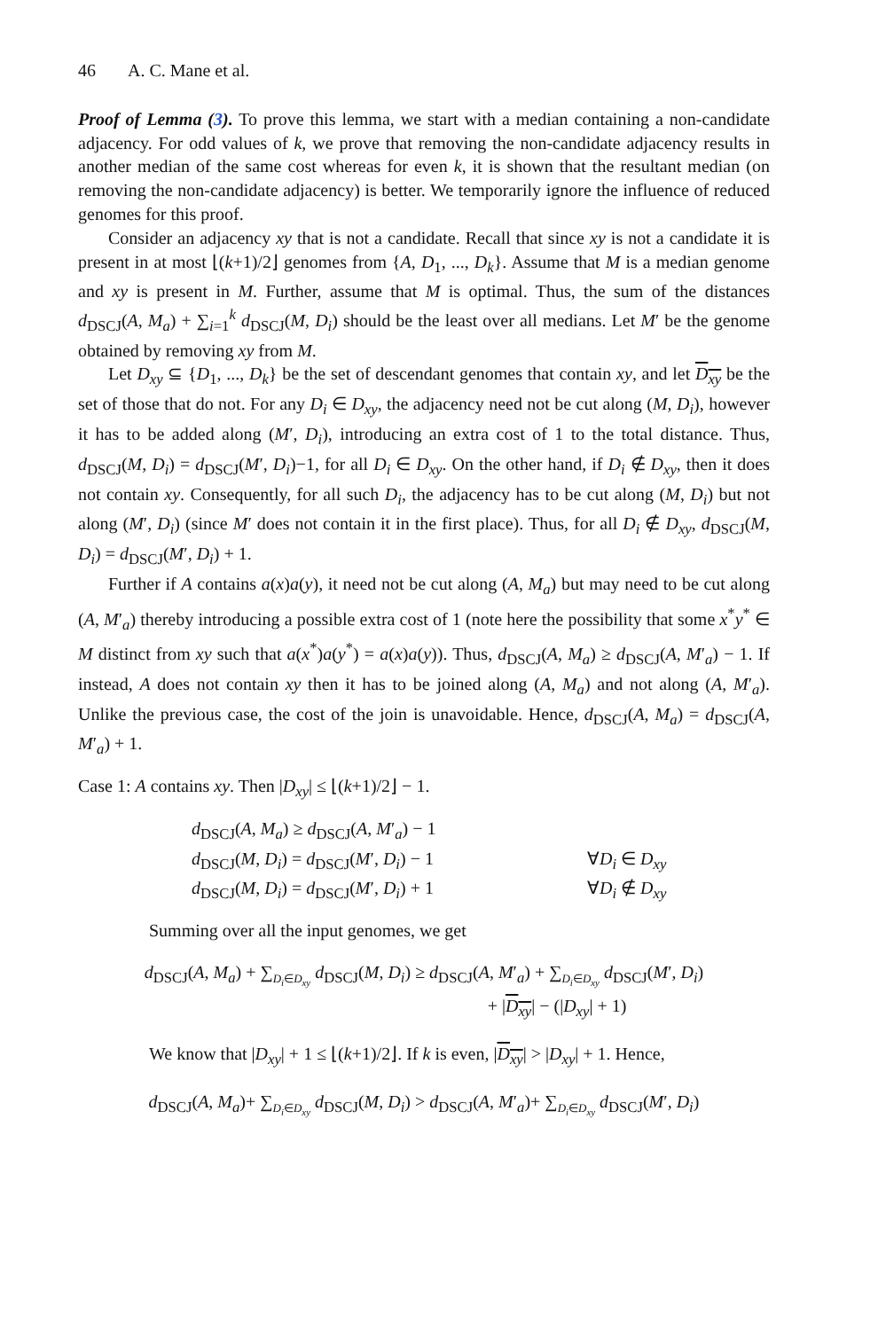46 A. C. Mane et al.
Proof of Lemma (3). To prove this lemma, we start with a median containing a non-candidate adjacency. For odd values of k, we prove that removing the non-candidate adjacency results in another median of the same cost whereas for even k, it is shown that the resultant median (on removing the non-candidate adjacency) is better. We temporarily ignore the influence of reduced genomes for this proof.
Consider an adjacency xy that is not a candidate. Recall that since xy is not a candidate it is present in at most ⌊(k+1)/2⌋ genomes from {A, D<sub>1</sub>, ..., D<sub>k</sub>}. Assume that M is a median genome and xy is present in M. Further, assume that M is optimal. Thus, the sum of the distances d<sub>DSCJ</sub>(A, M<sub>a</sub>) + ∑<sub>i=1</sub><sup>k</sup> d<sub>DSCJ</sub>(M, D<sub>i</sub>) should be the least over all medians. Let M′ be the genome obtained by removing xy from M.
Let D<sub>xy</sub> ⊆ {D<sub>1</sub>, ..., D<sub>k</sub>} be the set of descendant genomes that contain xy, and let D<sub>xy</sub> be the set of those that do not. For any D<sub>i</sub> ∈ D<sub>xy</sub>, the adjacency need not be cut along (M, D<sub>i</sub>), however it has to be added along (M′, D<sub>i</sub>), introducing an extra cost of 1 to the total distance. Thus, d<sub>DSCJ</sub>(M, D<sub>i</sub>) = d<sub>DSCJ</sub>(M′, D<sub>i</sub>)−1, for all D<sub>i</sub> ∈ D<sub>xy</sub>. On the other hand, if D<sub>i</sub> ∉ D<sub>xy</sub>, then it does not contain xy. Consequently, for all such D<sub>i</sub>, the adjacency has to be cut along (M, D<sub>i</sub>) but not along (M′, D<sub>i</sub>) (since M′ does not contain it in the first place). Thus, for all D<sub>i</sub> ∉ D<sub>xy</sub>, d<sub>DSCJ</sub>(M, D<sub>i</sub>) = d<sub>DSCJ</sub>(M′, D<sub>i</sub>) + 1.
Further if A contains a(x)a(y), it need not be cut along (A, M<sub>a</sub>) but may need to be cut along (A, M′<sub>a</sub>) thereby introducing a possible extra cost of 1 (note here the possibility that some x<sup>*</sup>y<sup>*</sup> ∈ M distinct from xy such that a(x<sup>*</sup>)a(y<sup>*</sup>) = a(x)a(y)). Thus, d<sub>DSCJ</sub>(A, M<sub>a</sub>) ≥ d<sub>DSCJ</sub>(A, M′<sub>a</sub>) − 1. If instead, A does not contain xy then it has to be joined along (A, M<sub>a</sub>) and not along (A, M′<sub>a</sub>). Unlike the previous case, the cost of the join is unavoidable. Hence, d<sub>DSCJ</sub>(A, M<sub>a</sub>) = d<sub>DSCJ</sub>(A, M′<sub>a</sub>) + 1.
Case 1: A contains xy. Then |D<sub>xy</sub>| ≤ ⌊(k+1)/2⌋ − 1.
d<sub>DSCJ</sub>(A, M<sub>a</sub>) ≥ d<sub>DSCJ</sub>(A, M′<sub>a</sub>) − 1
d<sub>DSCJ</sub>(M, D<sub>i</sub>) = d<sub>DSCJ</sub>(M′, D<sub>i</sub>) − 1 ∀D<sub>i</sub> ∈ D<sub>xy</sub>
d<sub>DSCJ</sub>(M, D<sub>i</sub>) = d<sub>DSCJ</sub>(M′, D<sub>i</sub>) + 1 ∀D<sub>i</sub> ∉ D<sub>xy</sub>
Summing over all the input genomes, we get
d<sub>DSCJ</sub>(A, M<sub>a</sub>) + ∑<sub>D<sub>i</sub>∈D<sub>xy</sub></sub> d<sub>DSCJ</sub>(M, D<sub>i</sub>) ≥ d<sub>DSCJ</sub>(A, M′<sub>a</sub>) + ∑<sub>D<sub>i</sub>∈D<sub>xy</sub></sub> d<sub>DSCJ</sub>(M′, D<sub>i</sub>)
+ |D<sub>xy</sub>| − (|D<sub>xy</sub>| + 1)
We know that |D<sub>xy</sub>| + 1 ≤ ⌊(k+1)/2⌋. If k is even, |D<sub>xy</sub>| > |D<sub>xy</sub>| + 1. Hence,
d<sub>DSCJ</sub>(A, M<sub>a</sub>)+ ∑<sub>D<sub>i</sub>∈D<sub>xy</sub></sub> d<sub>DSCJ</sub>(M, D<sub>i</sub>) > d<sub>DSCJ</sub>(A, M′<sub>a</sub>)+ ∑<sub>D<sub>i</sub>∈D<sub>xy</sub></sub> d<sub>DSCJ</sub>(M′, D<sub>i</sub>)